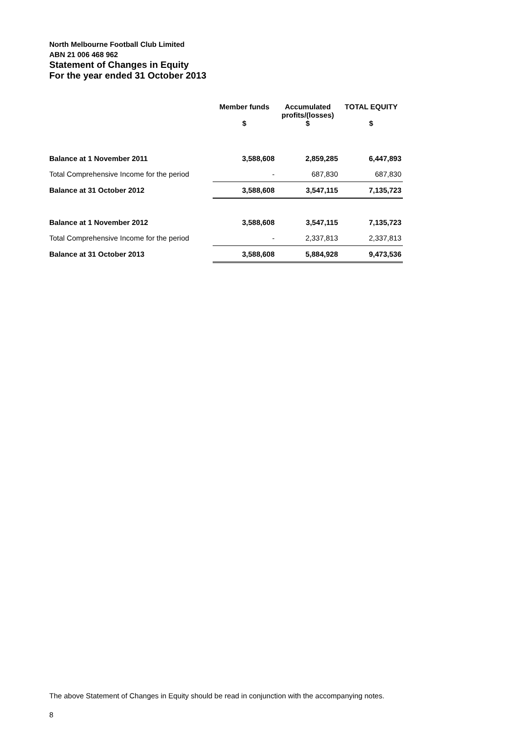North Melbourne Football Club Limited
ABN 21 006 468 962
Statement of Changes in Equity
For the year ended 31 October 2013
| | Member funds | Accumulated profits/(losses) | TOTAL EQUITY |
| --- | --- | --- | --- |
| | $ | $ | $ |
| Balance at 1 November 2011 | 3,588,608 | 2,859,285 | 6,447,893 |
| Total Comprehensive Income for the period | - | 687,830 | 687,830 |
| Balance at 31 October 2012 | 3,588,608 | 3,547,115 | 7,135,723 |
| Balance at 1 November 2012 | 3,588,608 | 3,547,115 | 7,135,723 |
| Total Comprehensive Income for the period | - | 2,337,813 | 2,337,813 |
| Balance at 31 October 2013 | 3,588,608 | 5,884,928 | 9,473,536 |
The above Statement of Changes in Equity should be read in conjunction with the accompanying notes.
8